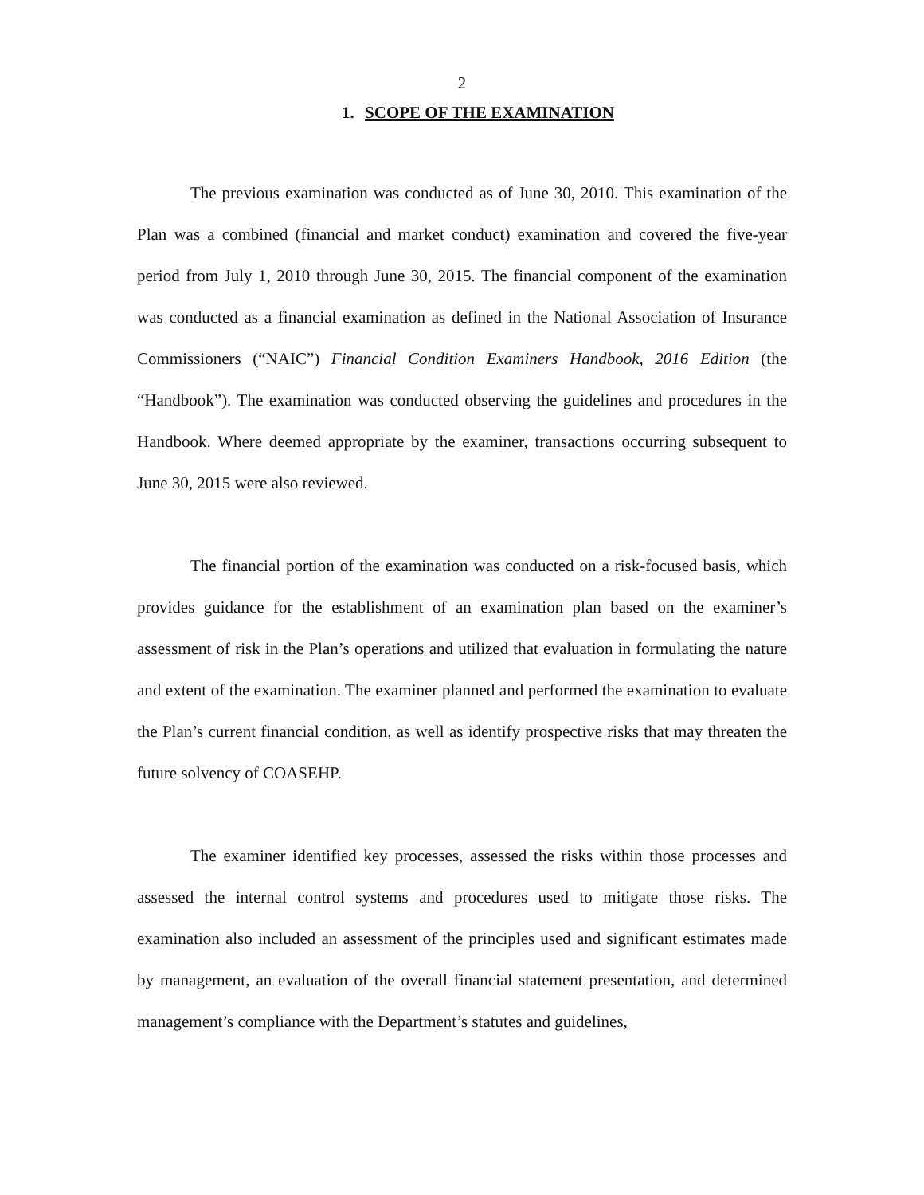2
1. SCOPE OF THE EXAMINATION
The previous examination was conducted as of June 30, 2010. This examination of the Plan was a combined (financial and market conduct) examination and covered the five-year period from July 1, 2010 through June 30, 2015. The financial component of the examination was conducted as a financial examination as defined in the National Association of Insurance Commissioners (“NAIC”) Financial Condition Examiners Handbook, 2016 Edition (the “Handbook”). The examination was conducted observing the guidelines and procedures in the Handbook. Where deemed appropriate by the examiner, transactions occurring subsequent to June 30, 2015 were also reviewed.
The financial portion of the examination was conducted on a risk-focused basis, which provides guidance for the establishment of an examination plan based on the examiner’s assessment of risk in the Plan’s operations and utilized that evaluation in formulating the nature and extent of the examination. The examiner planned and performed the examination to evaluate the Plan’s current financial condition, as well as identify prospective risks that may threaten the future solvency of COASEHP.
The examiner identified key processes, assessed the risks within those processes and assessed the internal control systems and procedures used to mitigate those risks. The examination also included an assessment of the principles used and significant estimates made by management, an evaluation of the overall financial statement presentation, and determined management’s compliance with the Department’s statutes and guidelines,